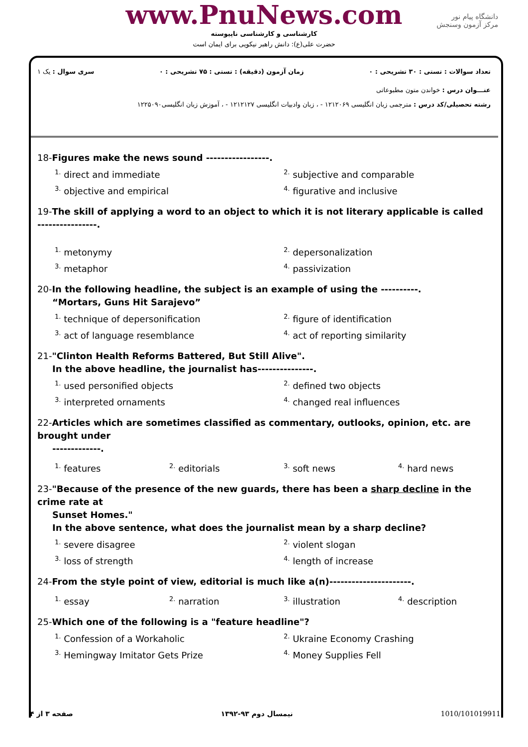www.PnuNews.com
کارشناسی و کارشناسی ناپیوسته
حضرت علی(ع): دانش راهبر نیکویی برای ایمان است
دانشگاه پیام نور
مرکز آزمون وسنجش
تعداد سوالات : تستی : ۳۰ تشریحی : ۰ زمان آزمون (دقیقه) : تستی : ۷۵ تشریحی : ۰ سری سوال : یک ۱
عنـــوان درس : خواندن متون مطبوعاتی
رشته تحصیلی/کد درس : مترجمی زبان انگلیسی ۱۲۱۲۰۶۹ - ، زبان وادبیات انگلیسی ۱۲۱۲۱۲۷ - ، آموزش زبان انگلیسی۱۲۲۵۰۹۰
18-Figures make the news sound -----------------.
<sup>1.</sup> direct and immediate <sup>2.</sup> subjective and comparable <sup>3.</sup> objective and empirical <sup>4.</sup> figurative and inclusive
19-The skill of applying a word to an object to which it is not literary applicable is called ----------------.
<sup>1.</sup> metonymy <sup>2.</sup> depersonalization <sup>3.</sup> metaphor <sup>4.</sup> passivization
20-In the following headline, the subject is an example of using the ----------.
“Mortars, Guns Hit Sarajevo”
<sup>1.</sup> technique of depersonification <sup>2.</sup> figure of identification <sup>3.</sup> act of language resemblance <sup>4.</sup> act of reporting similarity
21-"Clinton Health Reforms Battered, But Still Alive".
In the above headline, the journalist has---------------.
<sup>1.</sup> used personified objects <sup>2.</sup> defined two objects <sup>3.</sup> interpreted ornaments <sup>4.</sup> changed real influences
22-Articles which are sometimes classified as commentary, outlooks, opinion, etc. are brought under
-------------.
<sup>1.</sup> features <sup>2.</sup> editorials <sup>3.</sup> soft news <sup>4.</sup> hard news
23-"Because of the presence of the new guards, there has been a sharp decline in the crime rate at
Sunset Homes."
In the above sentence, what does the journalist mean by a sharp decline?
<sup>1.</sup> severe disagree <sup>2.</sup> violent slogan <sup>3.</sup> loss of strength <sup>4.</sup> length of increase
24-From the style point of view, editorial is much like a(n)----------------------.
<sup>1.</sup> essay <sup>2.</sup> narration <sup>3.</sup> illustration <sup>4.</sup> description
25-Which one of the following is a "feature headline"?
<sup>1.</sup> Confession of a Workaholic <sup>2.</sup> Ukraine Economy Crashing <sup>3.</sup> Hemingway Imitator Gets Prize <sup>4.</sup> Money Supplies Fell
صفحه ۳ از ۴ نیمسال دوم ۹۳-۱۳۹۲ 1010/101019911